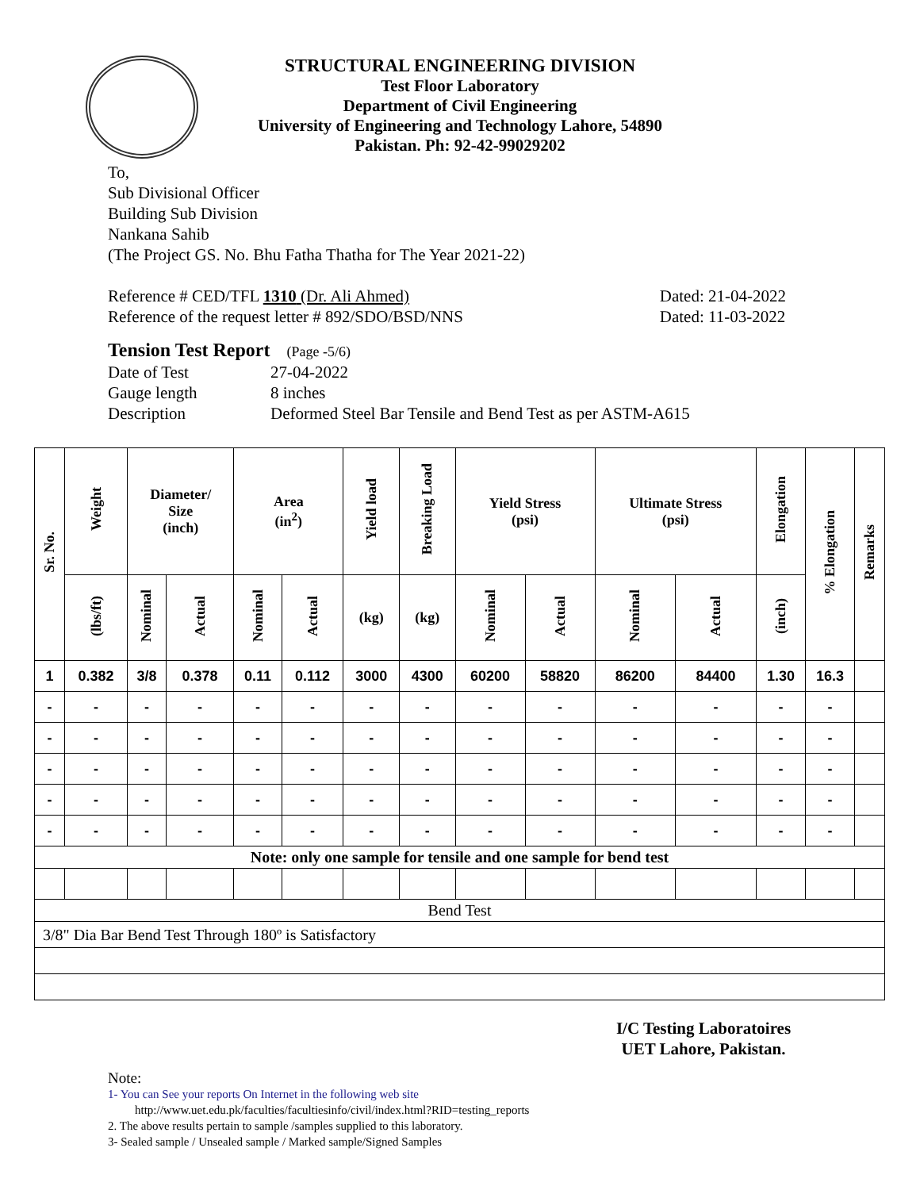STRUCTURAL ENGINEERING DIVISION
Test Floor Laboratory
Department of Civil Engineering
University of Engineering and Technology Lahore, 54890
Pakistan. Ph: 92-42-99029202
To,
Sub Divisional Officer
Building Sub Division
Nankana Sahib
(The Project GS. No. Bhu Fatha Thatha for The Year 2021-22)
Reference # CED/TFL 1310 (Dr. Ali Ahmed)
Reference of the request letter # 892/SDO/BSD/NNS
Dated: 21-04-2022
Dated: 11-03-2022
Tension Test Report (Page -5/6)
Date of Test 27-04-2022 Gauge length 8 inches Description Deformed Steel Bar Tensile and Bend Test as per ASTM-A615
| Sr. No. | Weight | Diameter/ Size (inch) | | Area (in<sup>2</sup>) | | Yield load | Breaking Load | Yield Stress (psi) | | Ultimate Stress (psi) | | Elongation | % Elongation | Remarks |
| --- | --- | --- | --- | --- | --- | --- | --- | --- | --- | --- | --- | --- | --- | --- |
| | (lbs/ft) | Nominal | Actual | Nominal | Actual | (kg) | (kg) | Nominal | Actual | Nominal | Actual | (inch) | | |
| 1 | 0.382 | 3/8 | 0.378 | 0.11 | 0.112 | 3000 | 4300 | 60200 | 58820 | 86200 | 84400 | 1.30 | 16.3 | |
| - | - | - | - | - | - | - | - | - | - | - | - | - | - | |
| - | - | - | - | - | - | - | - | - | - | - | - | - | - | |
| - | - | - | - | - | - | - | - | - | - | - | - | - | - | |
| - | - | - | - | - | - | - | - | - | - | - | - | - | - | |
| - | - | - | - | - | - | - | - | - | - | - | - | - | - | |
| Note: only one sample for tensile and one sample for bend test | | | | | | | | | | | | | | |
| Bend Test | | | | | | | | | | | | | | |
| 3/8" Dia Bar Bend Test Through 180º is Satisfactory | | | | | | | | | | | | | | |
I/C Testing Laboratoires
UET Lahore, Pakistan.
Note:
1- You can See your reports On Internet in the following web site
http://www.uet.edu.pk/faculties/facultiesinfo/civil/index.html?RID=testing_reports
2. The above results pertain to sample /samples supplied to this laboratory.
3- Sealed sample / Unsealed sample / Marked sample/Signed Samples